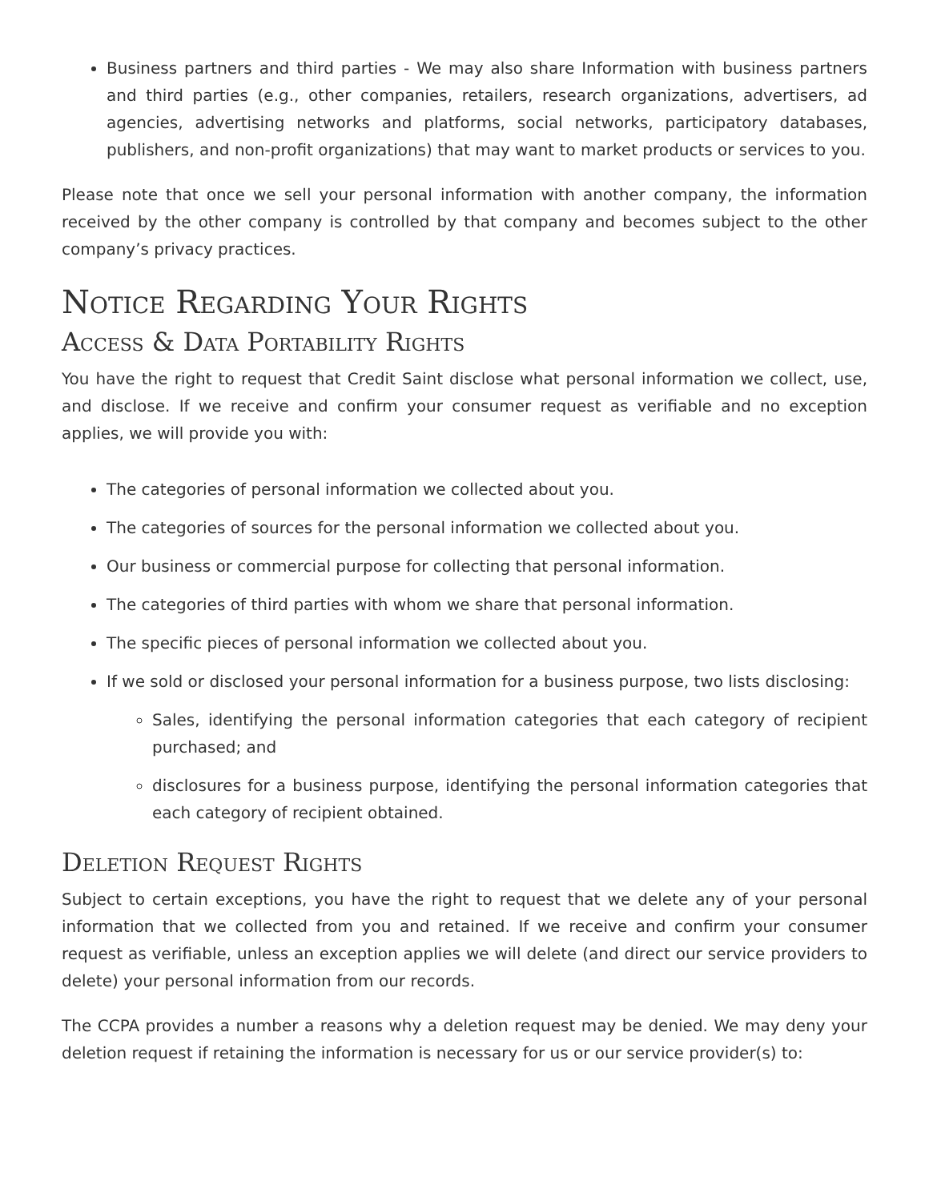Business partners and third parties - We may also share Information with business partners and third parties (e.g., other companies, retailers, research organizations, advertisers, ad agencies, advertising networks and platforms, social networks, participatory databases, publishers, and non-profit organizations) that may want to market products or services to you.
Please note that once we sell your personal information with another company, the information received by the other company is controlled by that company and becomes subject to the other company’s privacy practices.
Notice Regarding Your Rights
Access & Data Portability Rights
You have the right to request that Credit Saint disclose what personal information we collect, use, and disclose. If we receive and confirm your consumer request as verifiable and no exception applies, we will provide you with:
The categories of personal information we collected about you.
The categories of sources for the personal information we collected about you.
Our business or commercial purpose for collecting that personal information.
The categories of third parties with whom we share that personal information.
The specific pieces of personal information we collected about you.
If we sold or disclosed your personal information for a business purpose, two lists disclosing:
Sales, identifying the personal information categories that each category of recipient purchased; and
disclosures for a business purpose, identifying the personal information categories that each category of recipient obtained.
Deletion Request Rights
Subject to certain exceptions, you have the right to request that we delete any of your personal information that we collected from you and retained. If we receive and confirm your consumer request as verifiable, unless an exception applies we will delete (and direct our service providers to delete) your personal information from our records.
The CCPA provides a number a reasons why a deletion request may be denied. We may deny your deletion request if retaining the information is necessary for us or our service provider(s) to: